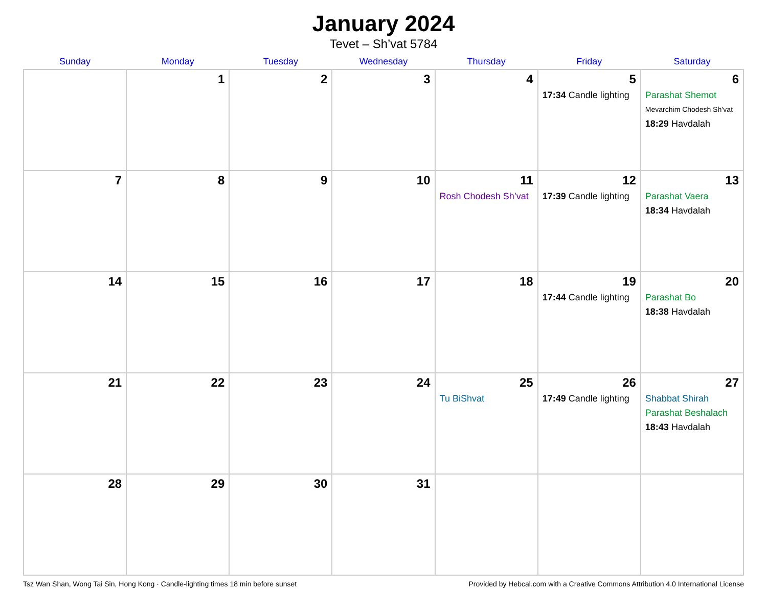January 2024
Tevet – Sh’vat 5784
| Sunday | Monday | Tuesday | Wednesday | Thursday | Friday | Saturday |
| --- | --- | --- | --- | --- | --- | --- |
| | 1 | 2 | 3 | 4 | 5 17:34 Candle lighting | 6 Parashat Shemot Mevarchim Chodesh Sh’vat 18:29 Havdalah |
| 7 | 8 | 9 | 10 | 11 Rosh Chodesh Sh’vat | 12 17:39 Candle lighting | 13 Parashat Vaera 18:34 Havdalah |
| 14 | 15 | 16 | 17 | 18 | 19 17:44 Candle lighting | 20 Parashat Bo 18:38 Havdalah |
| 21 | 22 | 23 | 24 | 25 Tu BiShvat | 26 17:49 Candle lighting | 27 Shabbat Shirah Parashat Beshalach 18:43 Havdalah |
| 28 | 29 | 30 | 31 | | | |
Tsz Wan Shan, Wong Tai Sin, Hong Kong · Candle-lighting times 18 min before sunset Provided by Hebcal.com with a Creative Commons Attribution 4.0 International License